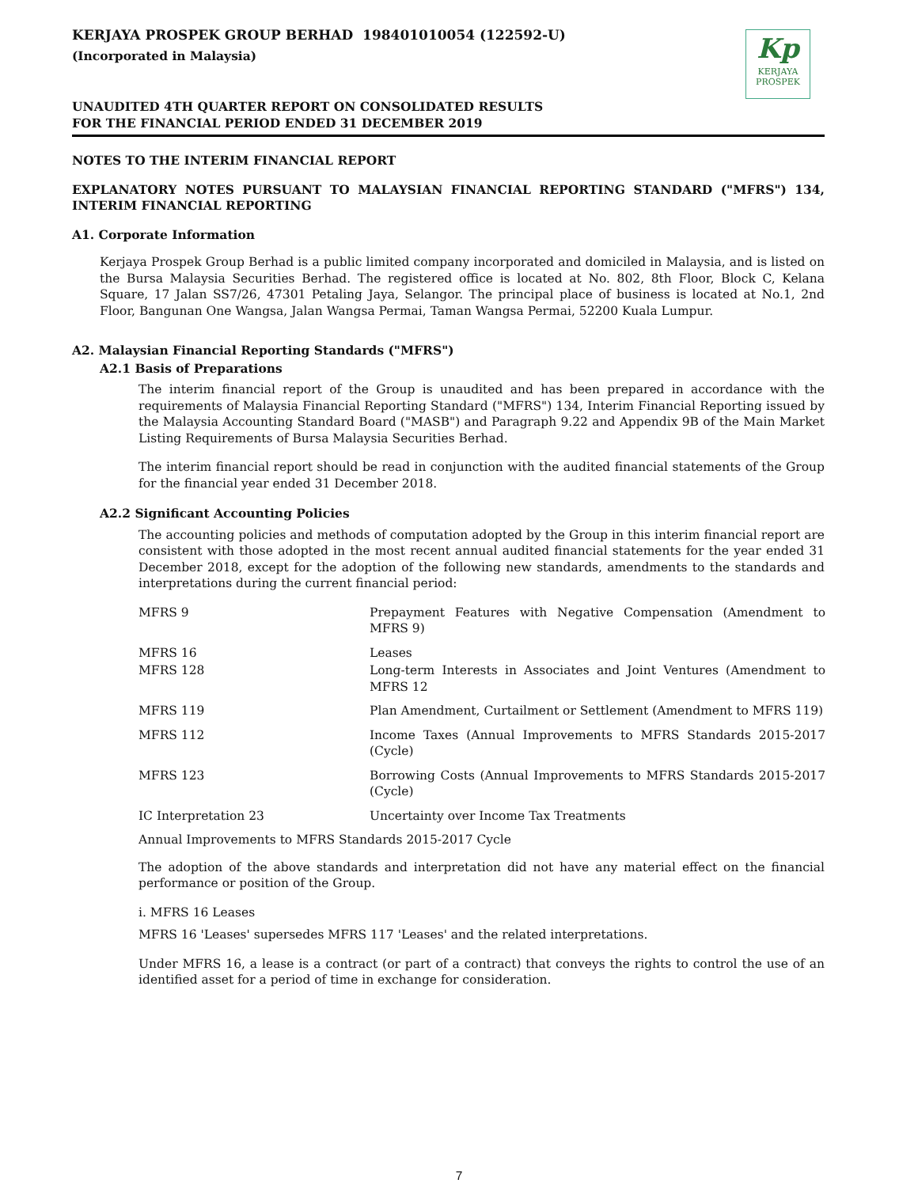Kp
KERJAYA
PROSPEK
KERJAYA PROSPEK GROUP BERHAD 198401010054 (122592-U)
(Incorporated in Malaysia)
UNAUDITED 4TH QUARTER REPORT ON CONSOLIDATED RESULTS
FOR THE FINANCIAL PERIOD ENDED 31 DECEMBER 2019
NOTES TO THE INTERIM FINANCIAL REPORT
EXPLANATORY NOTES PURSUANT TO MALAYSIAN FINANCIAL REPORTING STANDARD ("MFRS") 134, INTERIM FINANCIAL REPORTING
A1. Corporate Information
Kerjaya Prospek Group Berhad is a public limited company incorporated and domiciled in Malaysia, and is listed on the Bursa Malaysia Securities Berhad. The registered office is located at No. 802, 8th Floor, Block C, Kelana Square, 17 Jalan SS7/26, 47301 Petaling Jaya, Selangor. The principal place of business is located at No.1, 2nd Floor, Bangunan One Wangsa, Jalan Wangsa Permai, Taman Wangsa Permai, 52200 Kuala Lumpur.
A2. Malaysian Financial Reporting Standards ("MFRS")
A2.1 Basis of Preparations
The interim financial report of the Group is unaudited and has been prepared in accordance with the requirements of Malaysia Financial Reporting Standard ("MFRS") 134, Interim Financial Reporting issued by the Malaysia Accounting Standard Board ("MASB") and Paragraph 9.22 and Appendix 9B of the Main Market Listing Requirements of Bursa Malaysia Securities Berhad.
The interim financial report should be read in conjunction with the audited financial statements of the Group for the financial year ended 31 December 2018.
A2.2 Significant Accounting Policies
The accounting policies and methods of computation adopted by the Group in this interim financial report are consistent with those adopted in the most recent annual audited financial statements for the year ended 31 December 2018, except for the adoption of the following new standards, amendments to the standards and interpretations during the current financial period:
| MFRS 9 | Prepayment Features with Negative Compensation (Amendment to MFRS 9) |
| MFRS 16 | Leases |
| MFRS 128 | Long-term Interests in Associates and Joint Ventures (Amendment to MFRS 12 |
| MFRS 119 | Plan Amendment, Curtailment or Settlement (Amendment to MFRS 119) |
| MFRS 112 | Income Taxes (Annual Improvements to MFRS Standards 2015-2017 (Cycle) |
| MFRS 123 | Borrowing Costs (Annual Improvements to MFRS Standards 2015-2017 (Cycle) |
| IC Interpretation 23 | Uncertainty over Income Tax Treatments |
Annual Improvements to MFRS Standards 2015-2017 Cycle
The adoption of the above standards and interpretation did not have any material effect on the financial performance or position of the Group.
i. MFRS 16 Leases
MFRS 16 'Leases' supersedes MFRS 117 'Leases' and the related interpretations.
Under MFRS 16, a lease is a contract (or part of a contract) that conveys the rights to control the use of an identified asset for a period of time in exchange for consideration.
7